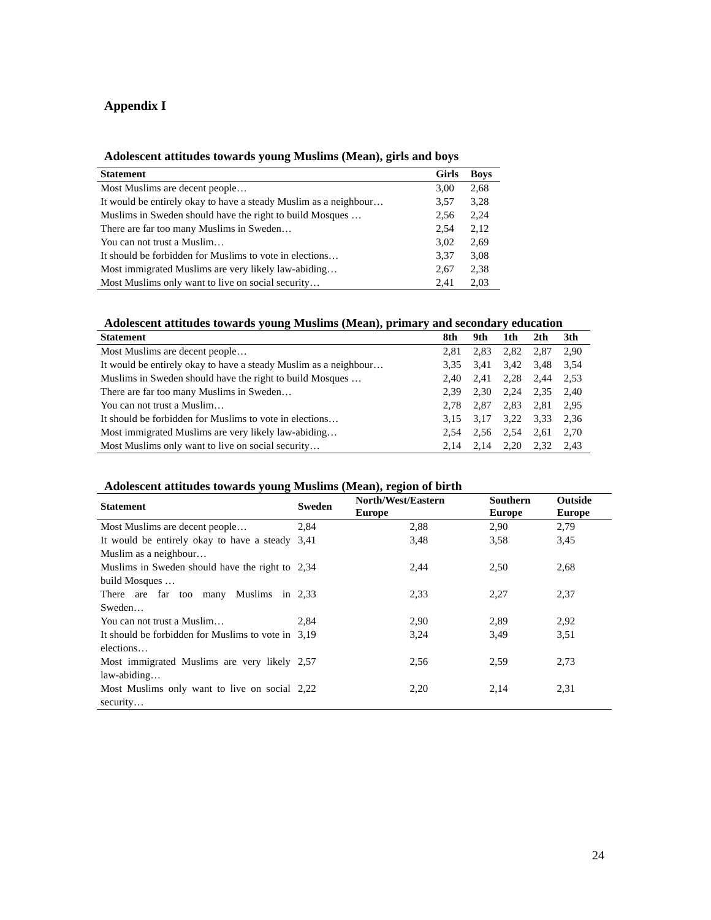Appendix I
Adolescent attitudes towards young Muslims (Mean), girls and boys
| Statement | Girls | Boys |
| --- | --- | --- |
| Most Muslims are decent people… | 3,00 | 2,68 |
| It would be entirely okay to have a steady Muslim as a neighbour… | 3,57 | 3,28 |
| Muslims in Sweden should have the right to build Mosques … | 2,56 | 2,24 |
| There are far too many Muslims in Sweden… | 2,54 | 2,12 |
| You can not trust a Muslim… | 3,02 | 2,69 |
| It should be forbidden for Muslims to vote in elections… | 3,37 | 3,08 |
| Most immigrated Muslims are very likely law-abiding… | 2,67 | 2,38 |
| Most Muslims only want to live on social security… | 2,41 | 2,03 |
Adolescent attitudes towards young Muslims (Mean), primary and secondary education
| Statement | 8th | 9th | 1th | 2th | 3th |
| --- | --- | --- | --- | --- | --- |
| Most Muslims are decent people… | 2,81 | 2,83 | 2,82 | 2,87 | 2,90 |
| It would be entirely okay to have a steady Muslim as a neighbour… | 3,35 | 3,41 | 3,42 | 3,48 | 3,54 |
| Muslims in Sweden should have the right to build Mosques … | 2,40 | 2,41 | 2,28 | 2,44 | 2,53 |
| There are far too many Muslims in Sweden… | 2,39 | 2,30 | 2,24 | 2,35 | 2,40 |
| You can not trust a Muslim… | 2,78 | 2,87 | 2,83 | 2,81 | 2,95 |
| It should be forbidden for Muslims to vote in elections… | 3,15 | 3,17 | 3,22 | 3,33 | 2,36 |
| Most immigrated Muslims are very likely law-abiding… | 2,54 | 2,56 | 2,54 | 2,61 | 2,70 |
| Most Muslims only want to live on social security… | 2,14 | 2,14 | 2,20 | 2,32 | 2,43 |
Adolescent attitudes towards young Muslims (Mean), region of birth
| Statement | Sweden | North/West/Eastern Europe | Southern Europe | Outside Europe |
| --- | --- | --- | --- | --- |
| Most Muslims are decent people… | 2,84 | 2,88 | 2,90 | 2,79 |
| It would be entirely okay to have a steady Muslim as a neighbour… | 3,41 | 3,48 | 3,58 | 3,45 |
| Muslims in Sweden should have the right to build Mosques … | 2,34 | 2,44 | 2,50 | 2,68 |
| There are far too many Muslims in Sweden… | 2,33 | 2,33 | 2,27 | 2,37 |
| You can not trust a Muslim… | 2,84 | 2,90 | 2,89 | 2,92 |
| It should be forbidden for Muslims to vote in elections… | 3,19 | 3,24 | 3,49 | 3,51 |
| Most immigrated Muslims are very likely law-abiding… | 2,57 | 2,56 | 2,59 | 2,73 |
| Most Muslims only want to live on social security… | 2,22 | 2,20 | 2,14 | 2,31 |
24